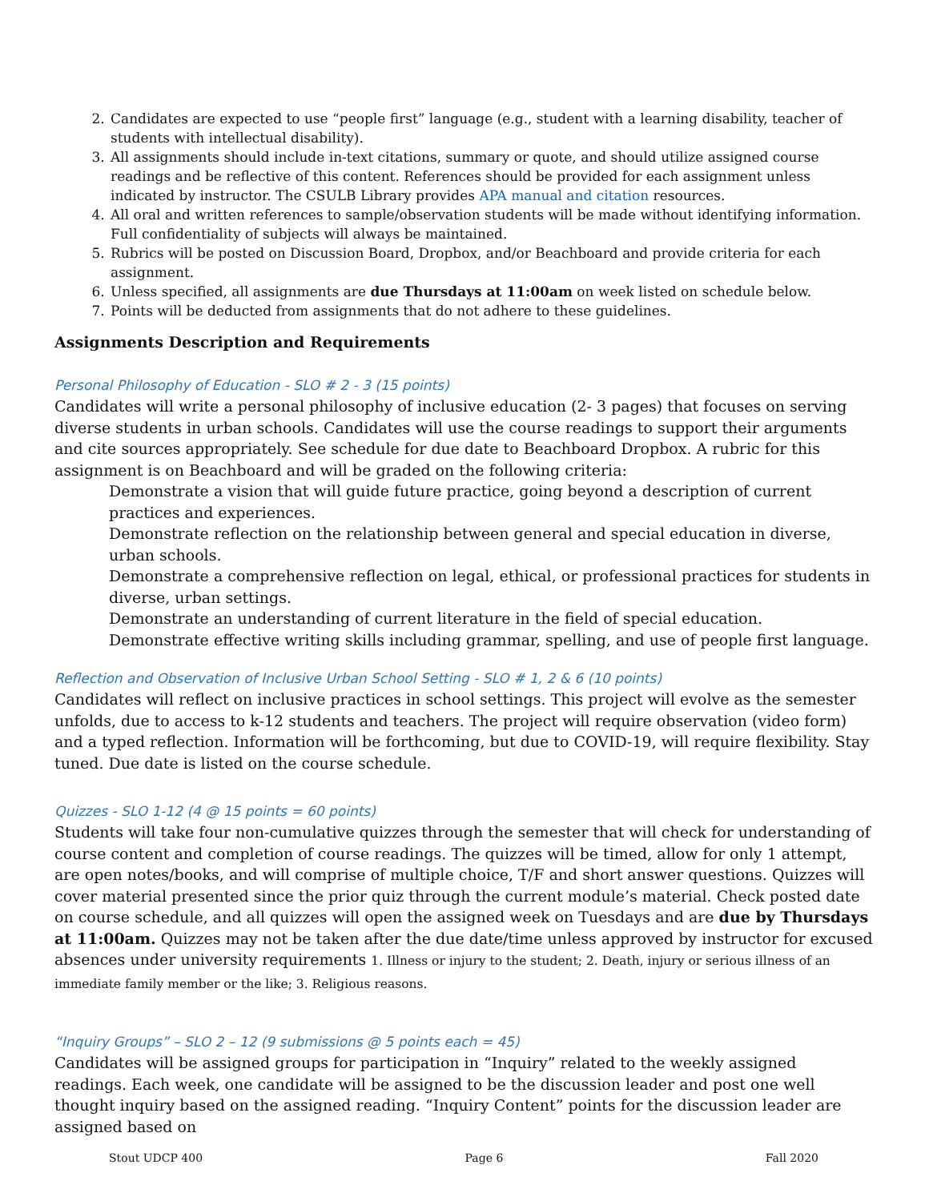2. Candidates are expected to use “people first” language (e.g., student with a learning disability, teacher of students with intellectual disability).
3. All assignments should include in-text citations, summary or quote, and should utilize assigned course readings and be reflective of this content. References should be provided for each assignment unless indicated by instructor. The CSULB Library provides APA manual and citation resources.
4. All oral and written references to sample/observation students will be made without identifying information. Full confidentiality of subjects will always be maintained.
5. Rubrics will be posted on Discussion Board, Dropbox, and/or Beachboard and provide criteria for each assignment.
6. Unless specified, all assignments are due Thursdays at 11:00am on week listed on schedule below.
7. Points will be deducted from assignments that do not adhere to these guidelines.
Assignments Description and Requirements
Personal Philosophy of Education - SLO # 2 - 3 (15 points)
Candidates will write a personal philosophy of inclusive education (2- 3 pages) that focuses on serving diverse students in urban schools. Candidates will use the course readings to support their arguments and cite sources appropriately. See schedule for due date to Beachboard Dropbox. A rubric for this assignment is on Beachboard and will be graded on the following criteria:
Demonstrate a vision that will guide future practice, going beyond a description of current practices and experiences.
Demonstrate reflection on the relationship between general and special education in diverse, urban schools.
Demonstrate a comprehensive reflection on legal, ethical, or professional practices for students in diverse, urban settings.
Demonstrate an understanding of current literature in the field of special education.
Demonstrate effective writing skills including grammar, spelling, and use of people first language.
Reflection and Observation of Inclusive Urban School Setting - SLO # 1, 2 & 6 (10 points)
Candidates will reflect on inclusive practices in school settings. This project will evolve as the semester unfolds, due to access to k-12 students and teachers. The project will require observation (video form) and a typed reflection. Information will be forthcoming, but due to COVID-19, will require flexibility. Stay tuned. Due date is listed on the course schedule.
Quizzes - SLO 1-12 (4 @ 15 points = 60 points)
Students will take four non-cumulative quizzes through the semester that will check for understanding of course content and completion of course readings. The quizzes will be timed, allow for only 1 attempt, are open notes/books, and will comprise of multiple choice, T/F and short answer questions. Quizzes will cover material presented since the prior quiz through the current module’s material. Check posted date on course schedule, and all quizzes will open the assigned week on Tuesdays and are due by Thursdays at 11:00am. Quizzes may not be taken after the due date/time unless approved by instructor for excused absences under university requirements 1. Illness or injury to the student; 2. Death, injury or serious illness of an immediate family member or the like; 3. Religious reasons.
“Inquiry Groups” – SLO 2 – 12 (9 submissions @ 5 points each = 45)
Candidates will be assigned groups for participation in “Inquiry” related to the weekly assigned readings. Each week, one candidate will be assigned to be the discussion leader and post one well thought inquiry based on the assigned reading. “Inquiry Content” points for the discussion leader are assigned based on
Stout UDCP 400 Page 6 Fall 2020